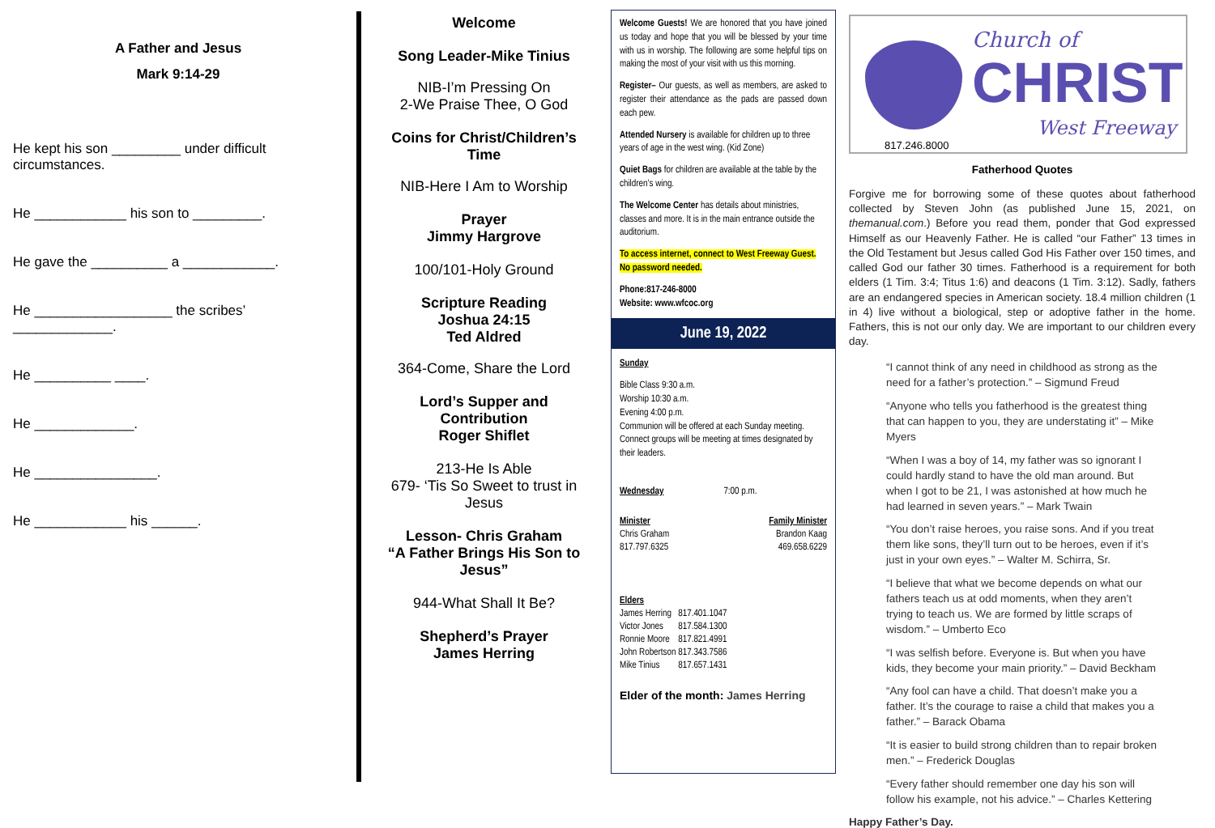A Father and Jesus
Mark 9:14-29
He kept his son _________ under difficult circumstances.
He ____________ his son to _________.
He gave the __________ a ____________.
He __________________ the scribes’ _____________.
He __________ ____.
He _____________.
He ________________.
He ____________ his ______.
Welcome
Song Leader-Mike Tinius
NIB-I’m Pressing On
2-We Praise Thee, O God
Coins for Christ/Children’s Time
NIB-Here I Am to Worship
Prayer
Jimmy Hargrove
100/101-Holy Ground
Scripture Reading
Joshua 24:15
Ted Aldred
364-Come, Share the Lord
Lord’s Supper and Contribution
Roger Shiflet
213-He Is Able
679- ‘Tis So Sweet to trust in Jesus
Lesson- Chris Graham
“A Father Brings His Son to Jesus”
944-What Shall It Be?
Shepherd’s Prayer
James Herring
Welcome Guests! We are honored that you have joined us today and hope that you will be blessed by your time with us in worship. The following are some helpful tips on making the most of your visit with us this morning.
Register– Our guests, as well as members, are asked to register their attendance as the pads are passed down each pew.
Attended Nursery is available for children up to three years of age in the west wing. (Kid Zone)
Quiet Bags for children are available at the table by the children’s wing.
The Welcome Center has details about ministries, classes and more. It is in the main entrance outside the auditorium.
To access internet, connect to West Freeway Guest. No password needed.
Phone:817-246-8000
Website: www.wfcoc.org
June 19, 2022
Sunday
Bible Class 9:30 a.m.
Worship 10:30 a.m.
Evening 4:00 p.m.
Communion will be offered at each Sunday meeting. Connect groups will be meeting at times designated by their leaders.
Wednesday 7:00 p.m.
| Minister | Family Minister |
| Chris Graham | Brandon Kaag |
| 817.797.6325 | 469.658.6229 |
| Elders | |
| James Herring | 817.401.1047 |
| Victor Jones | 817.584.1300 |
| Ronnie Moore | 817.821.4991 |
| John Robertson | 817.343.7586 |
| Mike Tinius | 817.657.1431 |
Elder of the month: James Herring
Church of
CHRIST
West Freeway
817.246.8000
Fatherhood Quotes
Forgive me for borrowing some of these quotes about fatherhood collected by Steven John (as published June 15, 2021, on themanual.com.) Before you read them, ponder that God expressed Himself as our Heavenly Father. He is called “our Father” 13 times in the Old Testament but Jesus called God His Father over 150 times, and called God our father 30 times. Fatherhood is a requirement for both elders (1 Tim. 3:4; Titus 1:6) and deacons (1 Tim. 3:12). Sadly, fathers are an endangered species in American society. 18.4 million children (1 in 4) live without a biological, step or adoptive father in the home. Fathers, this is not our only day. We are important to our children every day.
“I cannot think of any need in childhood as strong as the need for a father’s protection.” – Sigmund Freud
“Anyone who tells you fatherhood is the greatest thing that can happen to you, they are understating it” – Mike Myers
“When I was a boy of 14, my father was so ignorant I could hardly stand to have the old man around. But when I got to be 21, I was astonished at how much he had learned in seven years.” – Mark Twain
“You don’t raise heroes, you raise sons. And if you treat them like sons, they’ll turn out to be heroes, even if it’s just in your own eyes.” – Walter M. Schirra, Sr.
“I believe that what we become depends on what our fathers teach us at odd moments, when they aren’t trying to teach us. We are formed by little scraps of wisdom.” – Umberto Eco
“I was selfish before. Everyone is. But when you have kids, they become your main priority.” – David Beckham
“Any fool can have a child. That doesn’t make you a father. It’s the courage to raise a child that makes you a father.” – Barack Obama
“It is easier to build strong children than to repair broken men.” – Frederick Douglas
“Every father should remember one day his son will follow his example, not his advice.” – Charles Kettering
Happy Father’s Day.